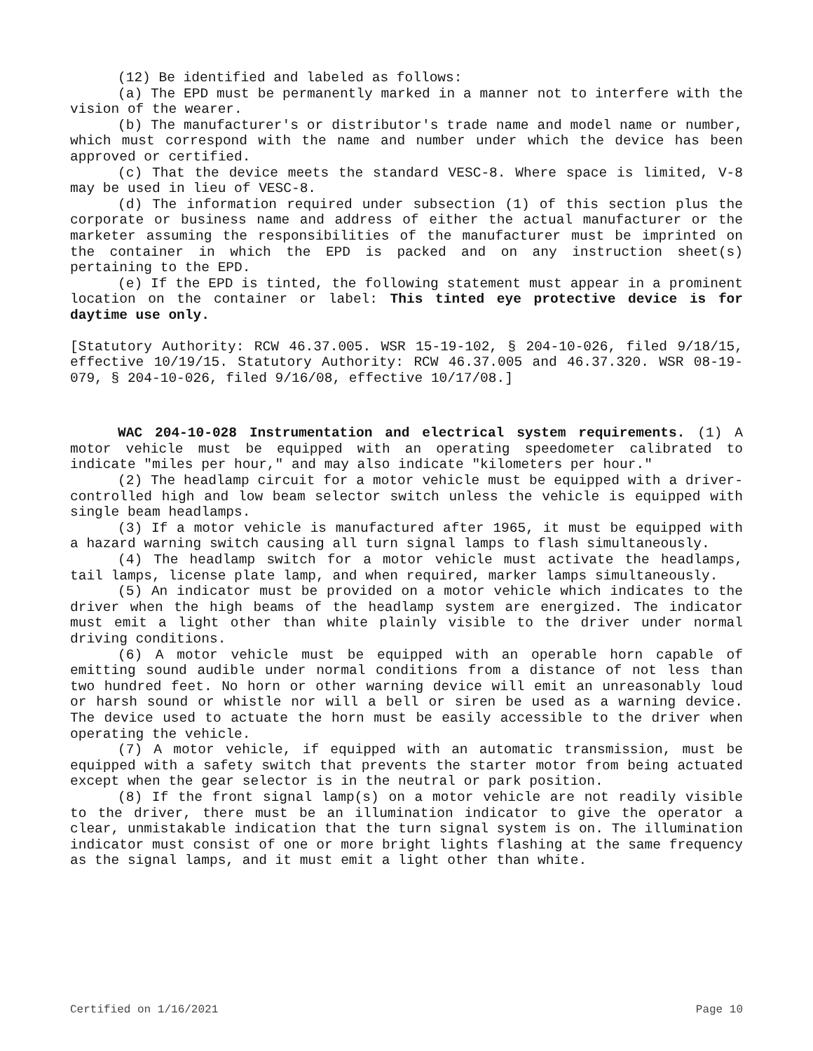(12) Be identified and labeled as follows:
(a) The EPD must be permanently marked in a manner not to interfere with the vision of the wearer.
(b) The manufacturer's or distributor's trade name and model name or number, which must correspond with the name and number under which the device has been approved or certified.
(c) That the device meets the standard VESC-8. Where space is limited, V-8 may be used in lieu of VESC-8.
(d) The information required under subsection (1) of this section plus the corporate or business name and address of either the actual manufacturer or the marketer assuming the responsibilities of the manufacturer must be imprinted on the container in which the EPD is packed and on any instruction sheet(s) pertaining to the EPD.
(e) If the EPD is tinted, the following statement must appear in a prominent location on the container or label: This tinted eye protective device is for daytime use only.
[Statutory Authority: RCW 46.37.005. WSR 15-19-102, § 204-10-026, filed 9/18/15, effective 10/19/15. Statutory Authority: RCW 46.37.005 and 46.37.320. WSR 08-19-079, § 204-10-026, filed 9/16/08, effective 10/17/08.]
WAC 204-10-028 Instrumentation and electrical system requirements. (1) A motor vehicle must be equipped with an operating speedometer calibrated to indicate "miles per hour," and may also indicate "kilometers per hour."
(2) The headlamp circuit for a motor vehicle must be equipped with a driver-controlled high and low beam selector switch unless the vehicle is equipped with single beam headlamps.
(3) If a motor vehicle is manufactured after 1965, it must be equipped with a hazard warning switch causing all turn signal lamps to flash simultaneously.
(4) The headlamp switch for a motor vehicle must activate the headlamps, tail lamps, license plate lamp, and when required, marker lamps simultaneously.
(5) An indicator must be provided on a motor vehicle which indicates to the driver when the high beams of the headlamp system are energized. The indicator must emit a light other than white plainly visible to the driver under normal driving conditions.
(6) A motor vehicle must be equipped with an operable horn capable of emitting sound audible under normal conditions from a distance of not less than two hundred feet. No horn or other warning device will emit an unreasonably loud or harsh sound or whistle nor will a bell or siren be used as a warning device. The device used to actuate the horn must be easily accessible to the driver when operating the vehicle.
(7) A motor vehicle, if equipped with an automatic transmission, must be equipped with a safety switch that prevents the starter motor from being actuated except when the gear selector is in the neutral or park position.
(8) If the front signal lamp(s) on a motor vehicle are not readily visible to the driver, there must be an illumination indicator to give the operator a clear, unmistakable indication that the turn signal system is on. The illumination indicator must consist of one or more bright lights flashing at the same frequency as the signal lamps, and it must emit a light other than white.
Certified on 1/16/2021 Page 10